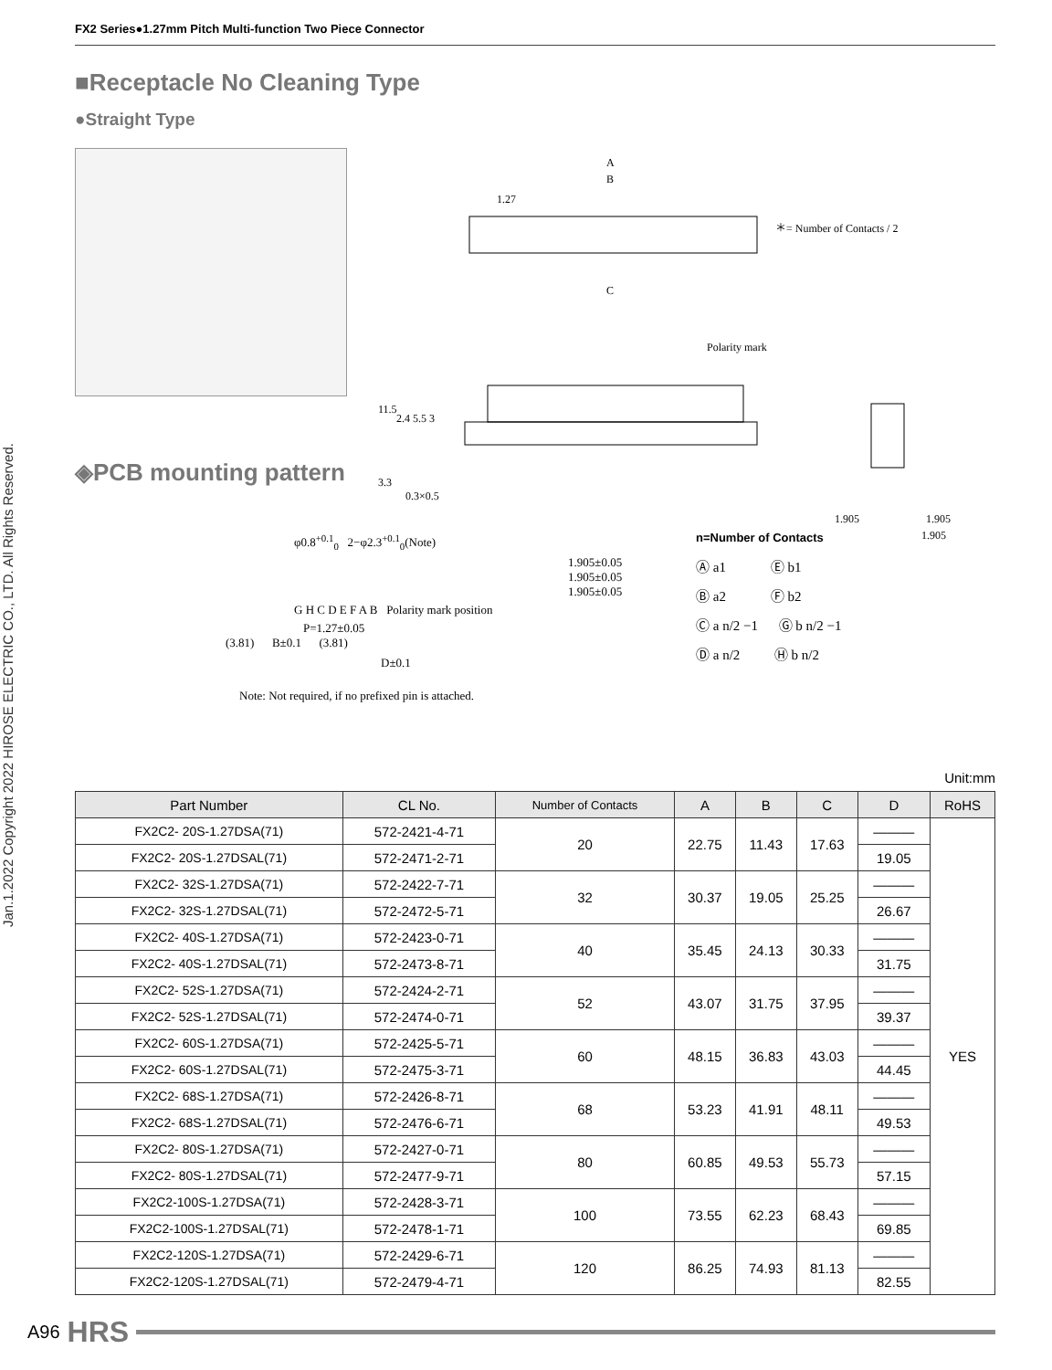FX2 Series●1.27mm Pitch Multi-function Two Piece Connector
Jan.1.2022 Copyright 2022 HIROSE ELECTRIC CO., LTD. All Rights Reserved.
■Receptacle No Cleaning Type
●Straight Type
A
B
1.27
C
＊= Number of Contacts / 2
Polarity mark
11.5
2.4 5.5 3
3.3
0.3×0.5
1.905
1.905
1.905
◈PCB mounting pattern
φ0.8<sup>+0.1</sup><sub>0</sub> 2−φ2.3<sup>+0.1</sup><sub>0</sub>(Note)
1.905±0.05
1.905±0.05
1.905±0.05
G H C D E F A B Polarity mark position
P=1.27±0.05
(3.81) B±0.1 (3.81)
D±0.1
Note: Not required, if no prefixed pin is attached.
n=Number of Contacts
Ⓐ a1 Ⓔ b1
Ⓑ a2 Ⓕ b2
Ⓒ a n/2 −1 Ⓖ b n/2 −1
Ⓓ a n/2 Ⓗ b n/2
Unit:mm
| Part Number | CL No. | Number of Contacts | A | B | C | D | RoHS |
| --- | --- | --- | --- | --- | --- | --- | --- |
| FX2C2- 20S-1.27DSA(71) | 572-2421-4-71 | 20 | 22.75 | 11.43 | 17.63 | ――― | YES |
| FX2C2- 20S-1.27DSAL(71) | 572-2471-2-71 | | | | | 19.05 | |
| FX2C2- 32S-1.27DSA(71) | 572-2422-7-71 | 32 | 30.37 | 19.05 | 25.25 | ――― | |
| FX2C2- 32S-1.27DSAL(71) | 572-2472-5-71 | | | | | 26.67 | |
| FX2C2- 40S-1.27DSA(71) | 572-2423-0-71 | 40 | 35.45 | 24.13 | 30.33 | ――― | |
| FX2C2- 40S-1.27DSAL(71) | 572-2473-8-71 | | | | | 31.75 | |
| FX2C2- 52S-1.27DSA(71) | 572-2424-2-71 | 52 | 43.07 | 31.75 | 37.95 | ――― | |
| FX2C2- 52S-1.27DSAL(71) | 572-2474-0-71 | | | | | 39.37 | |
| FX2C2- 60S-1.27DSA(71) | 572-2425-5-71 | 60 | 48.15 | 36.83 | 43.03 | ――― | |
| FX2C2- 60S-1.27DSAL(71) | 572-2475-3-71 | | | | | 44.45 | |
| FX2C2- 68S-1.27DSA(71) | 572-2426-8-71 | 68 | 53.23 | 41.91 | 48.11 | ――― | |
| FX2C2- 68S-1.27DSAL(71) | 572-2476-6-71 | | | | | 49.53 | |
| FX2C2- 80S-1.27DSA(71) | 572-2427-0-71 | 80 | 60.85 | 49.53 | 55.73 | ――― | |
| FX2C2- 80S-1.27DSAL(71) | 572-2477-9-71 | | | | | 57.15 | |
| FX2C2-100S-1.27DSA(71) | 572-2428-3-71 | 100 | 73.55 | 62.23 | 68.43 | ――― | |
| FX2C2-100S-1.27DSAL(71) | 572-2478-1-71 | | | | | 69.85 | |
| FX2C2-120S-1.27DSA(71) | 572-2429-6-71 | 120 | 86.25 | 74.93 | 81.13 | ――― | |
| FX2C2-120S-1.27DSAL(71) | 572-2479-4-71 | | | | | 82.55 | |
A96 HRS